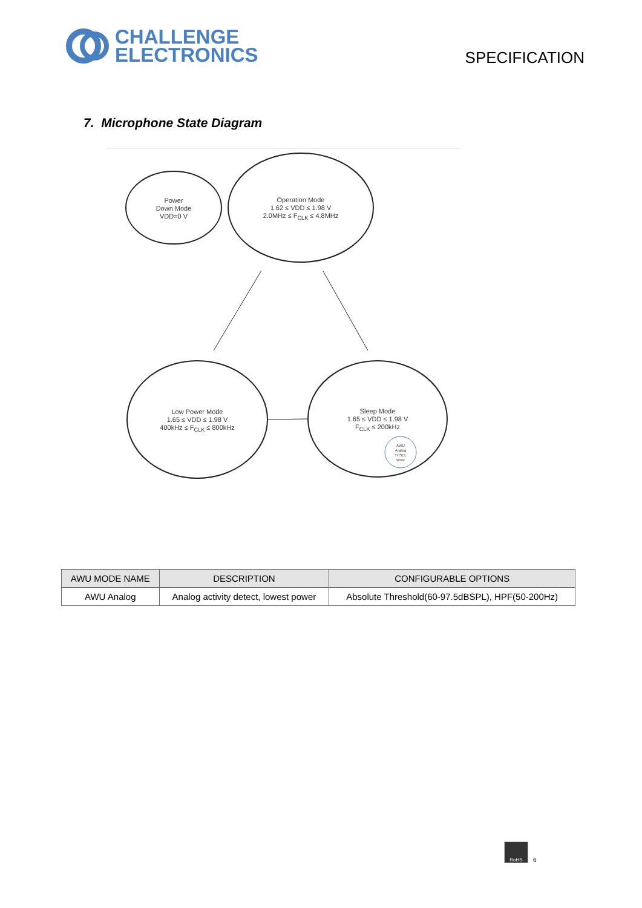CHALLENGE
ELECTRONICS
SPECIFICATION
7. Microphone State Diagram
Power
Down Mode
VDD=0 V
Operation Mode
1.62 ≤ VDD ≤ 1.98 V
2.0MHz ≤ F<sub>CLK</sub> ≤ 4.8MHz
Low Power Mode
1.65 ≤ VDD ≤ 1.98 V
400kHz ≤ F<sub>CLK</sub> ≤ 800kHz
Sleep Mode
1.65 ≤ VDD ≤ 1.98 V
F<sub>CLK</sub> ≤ 200kHz
AWU
Analog
THSEL
Write
| AWU MODE NAME | DESCRIPTION | CONFIGURABLE OPTIONS |
| --- | --- | --- |
| AWU Analog | Analog activity detect, lowest power | Absolute Threshold(60-97.5dBSPL), HPF(50-200Hz) |
RoHS
6